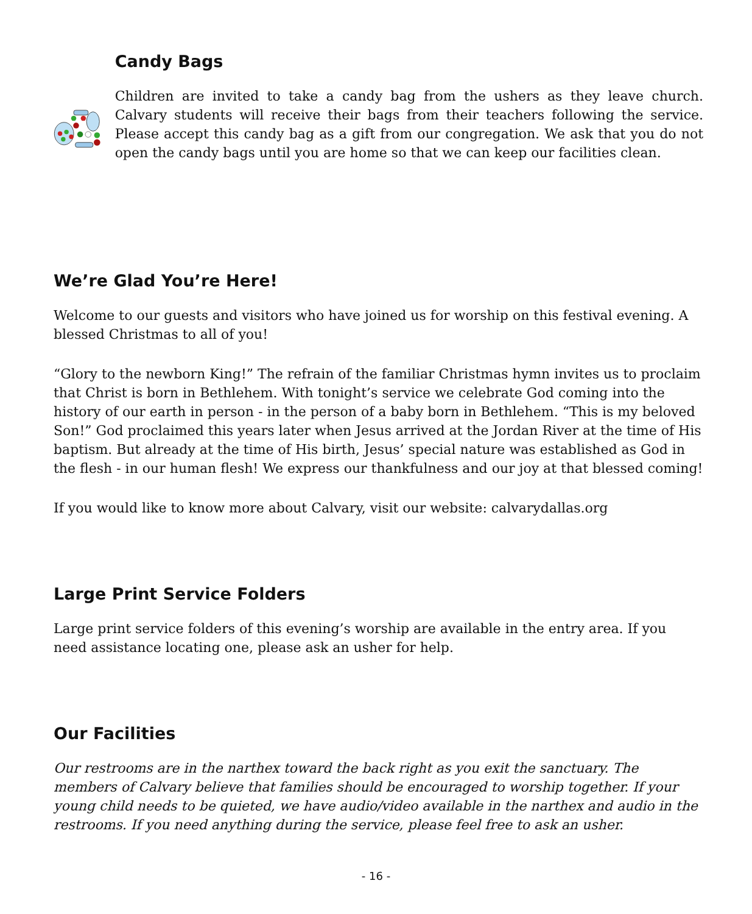Candy Bags
Children are invited to take a candy bag from the ushers as they leave church. Calvary students will receive their bags from their teachers following the service. Please accept this candy bag as a gift from our congregation. We ask that you do not open the candy bags until you are home so that we can keep our facilities clean.
We’re Glad You’re Here!
Welcome to our guests and visitors who have joined us for worship on this festival evening. A blessed Christmas to all of you!
“Glory to the newborn King!” The refrain of the familiar Christmas hymn invites us to proclaim that Christ is born in Bethlehem. With tonight’s service we celebrate God coming into the history of our earth in person - in the person of a baby born in Bethlehem. “This is my beloved Son!” God proclaimed this years later when Jesus arrived at the Jordan River at the time of His baptism. But already at the time of His birth, Jesus’ special nature was established as God in the flesh - in our human flesh! We express our thankfulness and our joy at that blessed coming!
If you would like to know more about Calvary, visit our website: calvarydallas.org
Large Print Service Folders
Large print service folders of this evening’s worship are available in the entry area. If you need assistance locating one, please ask an usher for help.
Our Facilities
Our restrooms are in the narthex toward the back right as you exit the sanctuary. The members of Calvary believe that families should be encouraged to worship together. If your young child needs to be quieted, we have audio/video available in the narthex and audio in the restrooms. If you need anything during the service, please feel free to ask an usher.
- 16 -